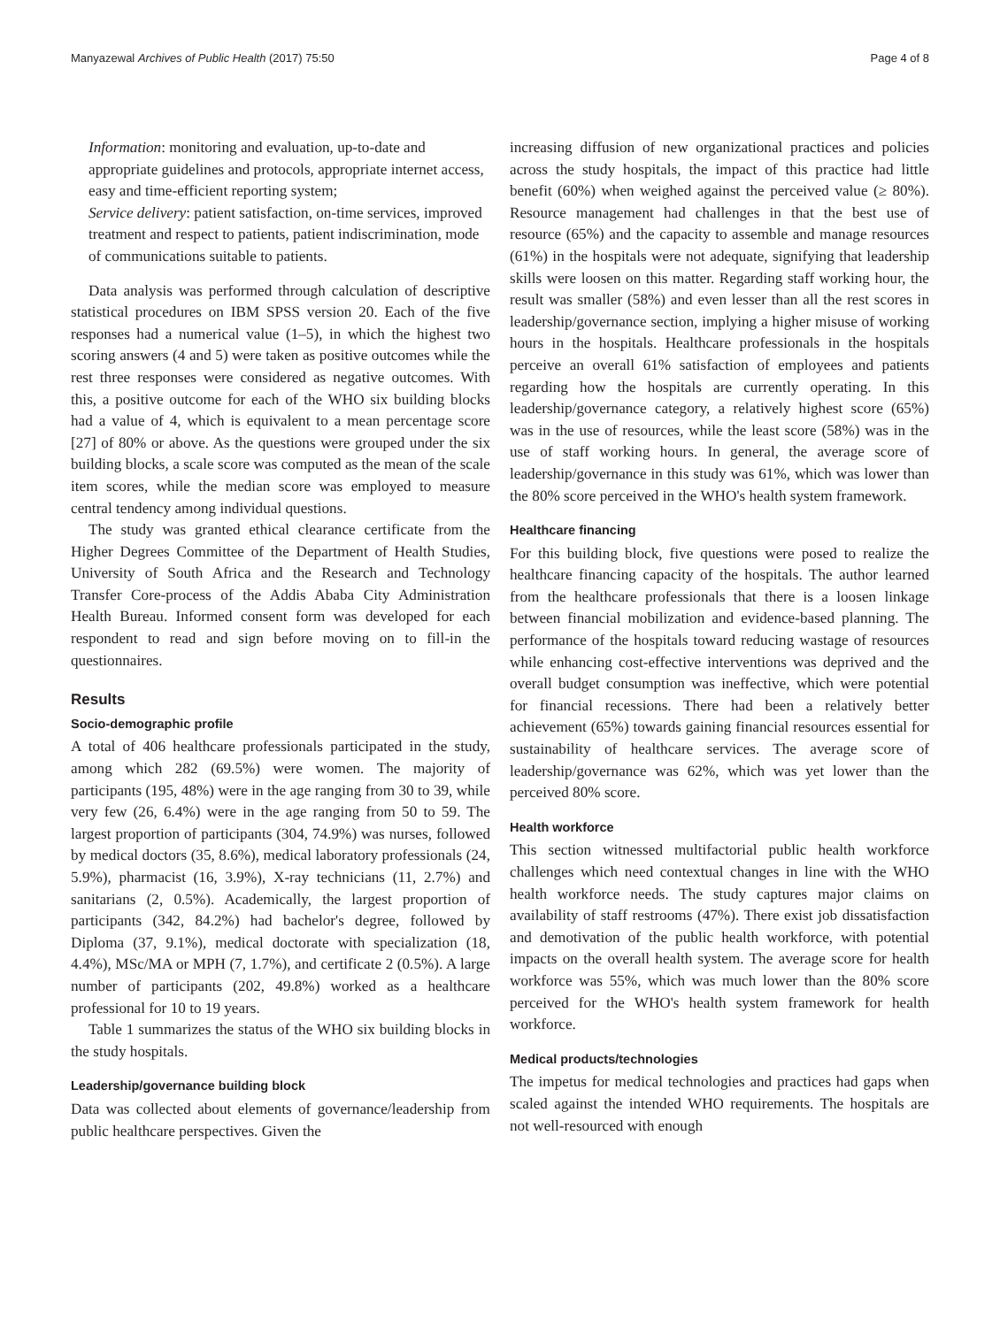Manyazewal Archives of Public Health (2017) 75:50 Page 4 of 8
Information: monitoring and evaluation, up-to-date and appropriate guidelines and protocols, appropriate internet access, easy and time-efficient reporting system;
Service delivery: patient satisfaction, on-time services, improved treatment and respect to patients, patient indiscrimination, mode of communications suitable to patients.
Data analysis was performed through calculation of descriptive statistical procedures on IBM SPSS version 20. Each of the five responses had a numerical value (1–5), in which the highest two scoring answers (4 and 5) were taken as positive outcomes while the rest three responses were considered as negative outcomes. With this, a positive outcome for each of the WHO six building blocks had a value of 4, which is equivalent to a mean percentage score [27] of 80% or above. As the questions were grouped under the six building blocks, a scale score was computed as the mean of the scale item scores, while the median score was employed to measure central tendency among individual questions.
The study was granted ethical clearance certificate from the Higher Degrees Committee of the Department of Health Studies, University of South Africa and the Research and Technology Transfer Core-process of the Addis Ababa City Administration Health Bureau. Informed consent form was developed for each respondent to read and sign before moving on to fill-in the questionnaires.
Results
Socio-demographic profile
A total of 406 healthcare professionals participated in the study, among which 282 (69.5%) were women. The majority of participants (195, 48%) were in the age ranging from 30 to 39, while very few (26, 6.4%) were in the age ranging from 50 to 59. The largest proportion of participants (304, 74.9%) was nurses, followed by medical doctors (35, 8.6%), medical laboratory professionals (24, 5.9%), pharmacist (16, 3.9%), X-ray technicians (11, 2.7%) and sanitarians (2, 0.5%). Academically, the largest proportion of participants (342, 84.2%) had bachelor's degree, followed by Diploma (37, 9.1%), medical doctorate with specialization (18, 4.4%), MSc/MA or MPH (7, 1.7%), and certificate 2 (0.5%). A large number of participants (202, 49.8%) worked as a healthcare professional for 10 to 19 years.
Table 1 summarizes the status of the WHO six building blocks in the study hospitals.
Leadership/governance building block
Data was collected about elements of governance/leadership from public healthcare perspectives. Given the
increasing diffusion of new organizational practices and policies across the study hospitals, the impact of this practice had little benefit (60%) when weighed against the perceived value (≥ 80%). Resource management had challenges in that the best use of resource (65%) and the capacity to assemble and manage resources (61%) in the hospitals were not adequate, signifying that leadership skills were loosen on this matter. Regarding staff working hour, the result was smaller (58%) and even lesser than all the rest scores in leadership/governance section, implying a higher misuse of working hours in the hospitals. Healthcare professionals in the hospitals perceive an overall 61% satisfaction of employees and patients regarding how the hospitals are currently operating. In this leadership/governance category, a relatively highest score (65%) was in the use of resources, while the least score (58%) was in the use of staff working hours. In general, the average score of leadership/governance in this study was 61%, which was lower than the 80% score perceived in the WHO's health system framework.
Healthcare financing
For this building block, five questions were posed to realize the healthcare financing capacity of the hospitals. The author learned from the healthcare professionals that there is a loosen linkage between financial mobilization and evidence-based planning. The performance of the hospitals toward reducing wastage of resources while enhancing cost-effective interventions was deprived and the overall budget consumption was ineffective, which were potential for financial recessions. There had been a relatively better achievement (65%) towards gaining financial resources essential for sustainability of healthcare services. The average score of leadership/governance was 62%, which was yet lower than the perceived 80% score.
Health workforce
This section witnessed multifactorial public health workforce challenges which need contextual changes in line with the WHO health workforce needs. The study captures major claims on availability of staff restrooms (47%). There exist job dissatisfaction and demotivation of the public health workforce, with potential impacts on the overall health system. The average score for health workforce was 55%, which was much lower than the 80% score perceived for the WHO's health system framework for health workforce.
Medical products/technologies
The impetus for medical technologies and practices had gaps when scaled against the intended WHO requirements. The hospitals are not well-resourced with enough